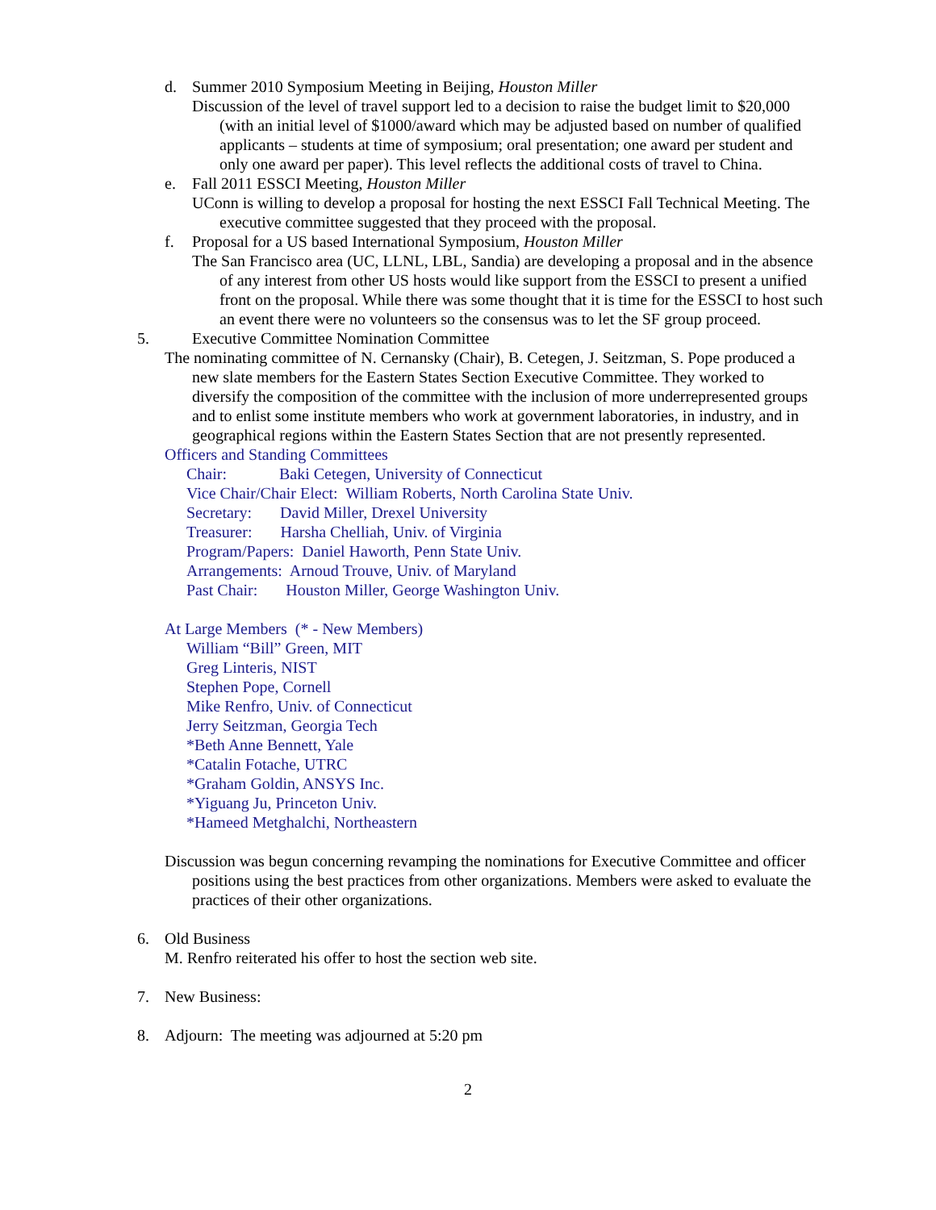d. Summer 2010 Symposium Meeting in Beijing, Houston Miller
Discussion of the level of travel support led to a decision to raise the budget limit to $20,000 (with an initial level of $1000/award which may be adjusted based on number of qualified applicants – students at time of symposium; oral presentation; one award per student and only one award per paper). This level reflects the additional costs of travel to China.
e. Fall 2011 ESSCI Meeting, Houston Miller
UConn is willing to develop a proposal for hosting the next ESSCI Fall Technical Meeting. The executive committee suggested that they proceed with the proposal.
f. Proposal for a US based International Symposium, Houston Miller
The San Francisco area (UC, LLNL, LBL, Sandia) are developing a proposal and in the absence of any interest from other US hosts would like support from the ESSCI to present a unified front on the proposal. While there was some thought that it is time for the ESSCI to host such an event there were no volunteers so the consensus was to let the SF group proceed.
5. Executive Committee Nomination Committee
The nominating committee of N. Cernansky (Chair), B. Cetegen, J. Seitzman, S. Pope produced a new slate members for the Eastern States Section Executive Committee. They worked to diversify the composition of the committee with the inclusion of more underrepresented groups and to enlist some institute members who work at government laboratories, in industry, and in geographical regions within the Eastern States Section that are not presently represented.
Officers and Standing Committees
Chair: Baki Cetegen, University of Connecticut
Vice Chair/Chair Elect: William Roberts, North Carolina State Univ.
Secretary: David Miller, Drexel University
Treasurer: Harsha Chelliah, Univ. of Virginia
Program/Papers: Daniel Haworth, Penn State Univ.
Arrangements: Arnoud Trouve, Univ. of Maryland
Past Chair: Houston Miller, George Washington Univ.
At Large Members (* - New Members)
William “Bill” Green, MIT
Greg Linteris, NIST
Stephen Pope, Cornell
Mike Renfro, Univ. of Connecticut
Jerry Seitzman, Georgia Tech
*Beth Anne Bennett, Yale
*Catalin Fotache, UTRC
*Graham Goldin, ANSYS Inc.
*Yiguang Ju, Princeton Univ.
*Hameed Metghalchi, Northeastern
Discussion was begun concerning revamping the nominations for Executive Committee and officer positions using the best practices from other organizations. Members were asked to evaluate the practices of their other organizations.
6. Old Business
M. Renfro reiterated his offer to host the section web site.
7. New Business:
8. Adjourn: The meeting was adjourned at 5:20 pm
2